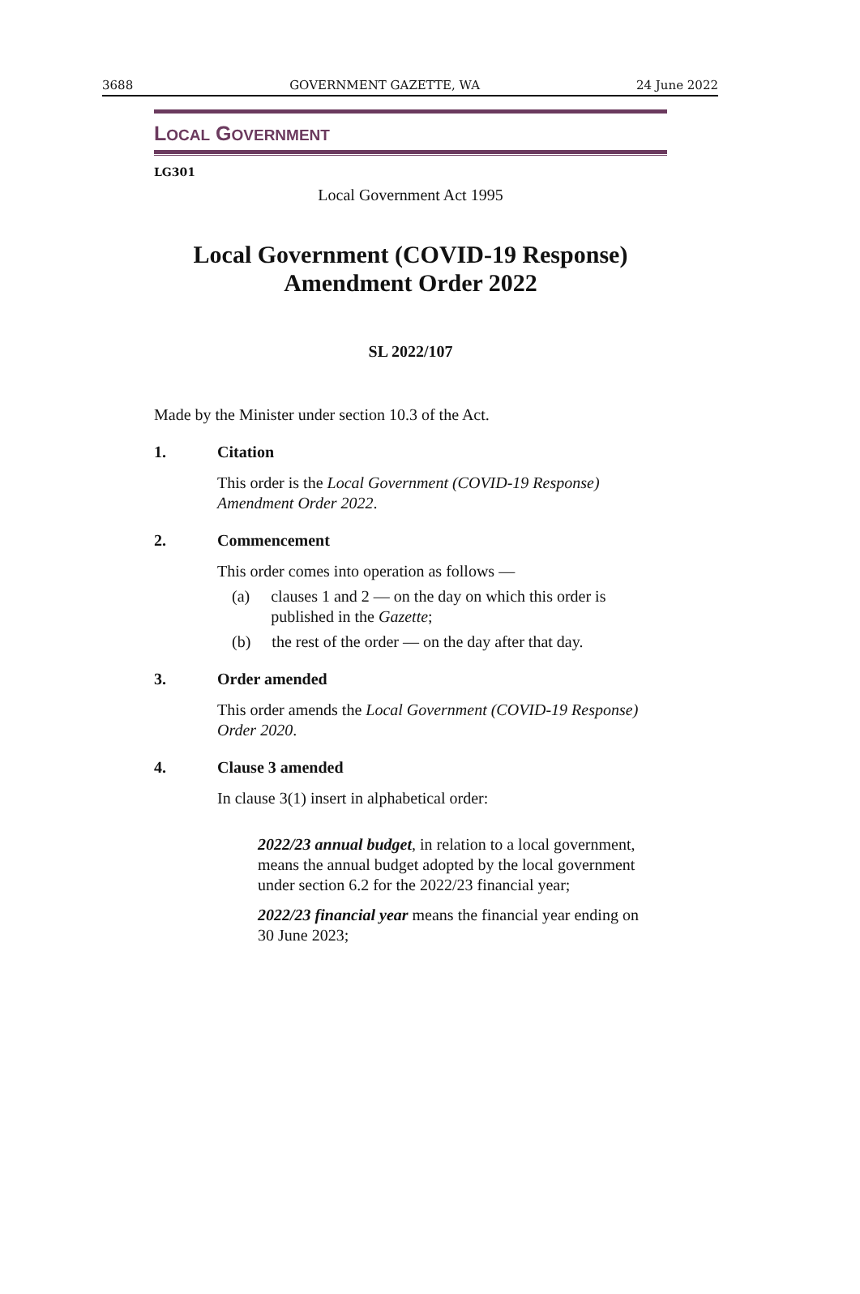3688 GOVERNMENT GAZETTE, WA 24 June 2022
LOCAL GOVERNMENT
LG301
Local Government Act 1995
Local Government (COVID-19 Response)
Amendment Order 2022
SL 2022/107
Made by the Minister under section 10.3 of the Act.
1. Citation
This order is the Local Government (COVID-19 Response) Amendment Order 2022.
2. Commencement
This order comes into operation as follows —
(a) clauses 1 and 2 — on the day on which this order is published in the Gazette;
(b) the rest of the order — on the day after that day.
3. Order amended
This order amends the Local Government (COVID-19 Response) Order 2020.
4. Clause 3 amended
In clause 3(1) insert in alphabetical order:
2022/23 annual budget, in relation to a local government, means the annual budget adopted by the local government under section 6.2 for the 2022/23 financial year;
2022/23 financial year means the financial year ending on 30 June 2023;